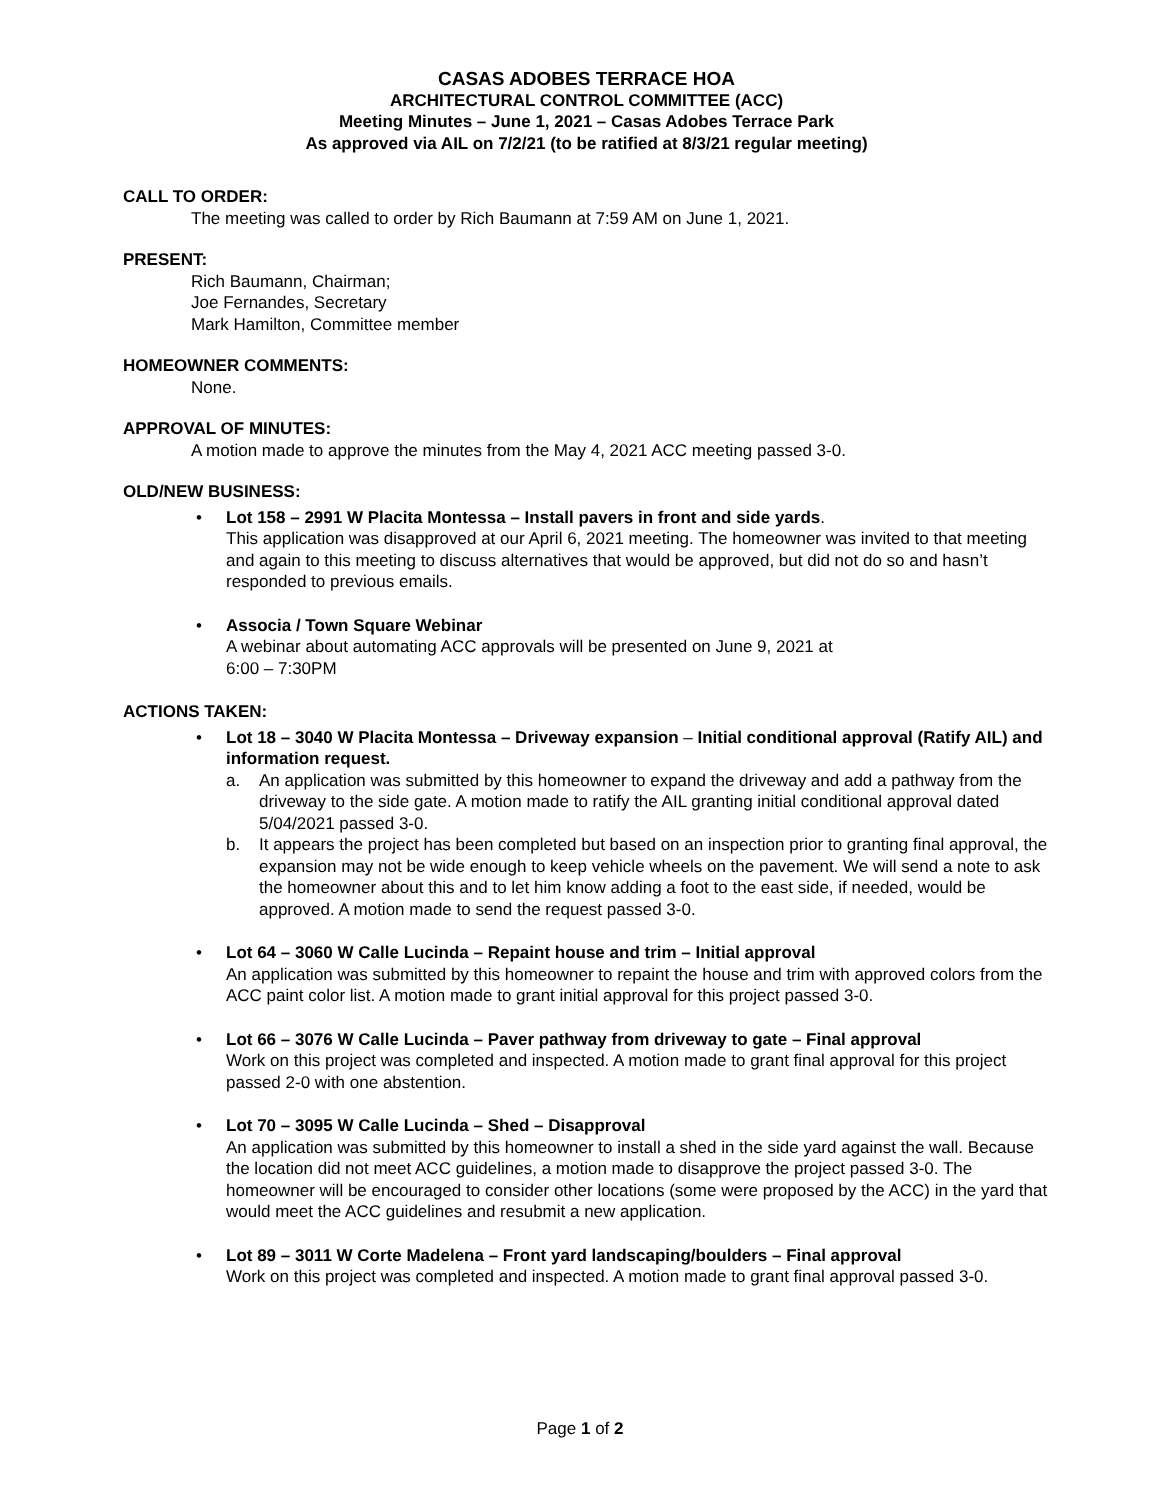CASAS ADOBES TERRACE HOA
ARCHITECTURAL CONTROL COMMITTEE (ACC)
Meeting Minutes – June 1, 2021 – Casas Adobes Terrace Park
As approved via AIL on 7/2/21 (to be ratified at 8/3/21 regular meeting)
CALL TO ORDER:
The meeting was called to order by Rich Baumann at 7:59 AM on June 1, 2021.
PRESENT:
Rich Baumann, Chairman;
Joe Fernandes, Secretary
Mark Hamilton, Committee member
HOMEOWNER COMMENTS:
None.
APPROVAL OF MINUTES:
A motion made to approve the minutes from the May 4, 2021 ACC meeting passed 3-0.
OLD/NEW BUSINESS:
• Lot 158 – 2991 W Placita Montessa – Install pavers in front and side yards.
This application was disapproved at our April 6, 2021 meeting. The homeowner was invited to that meeting and again to this meeting to discuss alternatives that would be approved, but did not do so and hasn’t responded to previous emails.
• Associa / Town Square Webinar
A webinar about automating ACC approvals will be presented on June 9, 2021 at
6:00 – 7:30PM
ACTIONS TAKEN:
• Lot 18 – 3040 W Placita Montessa – Driveway expansion – Initial conditional approval (Ratify AIL) and information request.
a. An application was submitted by this homeowner to expand the driveway and add a pathway from the driveway to the side gate. A motion made to ratify the AIL granting initial conditional approval dated 5/04/2021 passed 3-0.
b. It appears the project has been completed but based on an inspection prior to granting final approval, the expansion may not be wide enough to keep vehicle wheels on the pavement. We will send a note to ask the homeowner about this and to let him know adding a foot to the east side, if needed, would be approved. A motion made to send the request passed 3-0.
• Lot 64 – 3060 W Calle Lucinda – Repaint house and trim – Initial approval
An application was submitted by this homeowner to repaint the house and trim with approved colors from the ACC paint color list. A motion made to grant initial approval for this project passed 3-0.
• Lot 66 – 3076 W Calle Lucinda – Paver pathway from driveway to gate – Final approval
Work on this project was completed and inspected. A motion made to grant final approval for this project passed 2-0 with one abstention.
• Lot 70 – 3095 W Calle Lucinda – Shed – Disapproval
An application was submitted by this homeowner to install a shed in the side yard against the wall. Because the location did not meet ACC guidelines, a motion made to disapprove the project passed 3-0. The homeowner will be encouraged to consider other locations (some were proposed by the ACC) in the yard that would meet the ACC guidelines and resubmit a new application.
• Lot 89 – 3011 W Corte Madelena – Front yard landscaping/boulders – Final approval
Work on this project was completed and inspected. A motion made to grant final approval passed 3-0.
Page 1 of 2